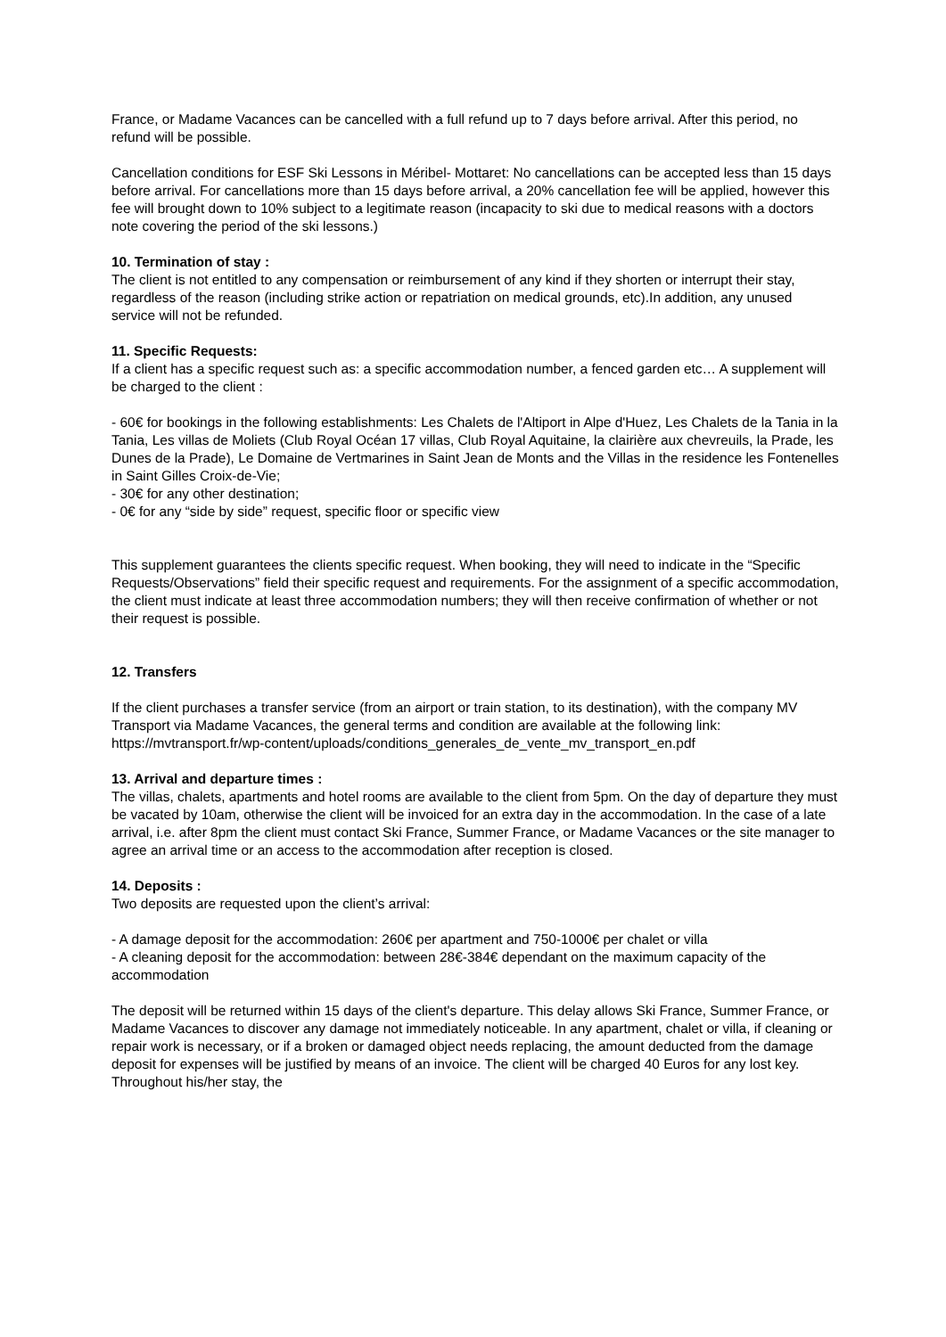France, or Madame Vacances can be cancelled with a full refund up to 7 days before arrival. After this period, no refund will be possible.
Cancellation conditions for ESF Ski Lessons in Méribel- Mottaret: No cancellations can be accepted less than 15 days before arrival. For cancellations more than 15 days before arrival, a 20% cancellation fee will be applied, however this fee will brought down to 10% subject to a legitimate reason (incapacity to ski due to medical reasons with a doctors note covering the period of the ski lessons.)
10. Termination of stay :
The client is not entitled to any compensation or reimbursement of any kind if they shorten or interrupt their stay, regardless of the reason (including strike action or repatriation on medical grounds, etc).In addition, any unused service will not be refunded.
11. Specific Requests:
If a client has a specific request such as: a specific accommodation number, a fenced garden etc… A supplement will be charged to the client :
- 60€ for bookings in the following establishments: Les Chalets de l'Altiport in Alpe d'Huez, Les Chalets de la Tania in la Tania, Les villas de Moliets (Club Royal Océan 17 villas, Club Royal Aquitaine, la clairière aux chevreuils, la Prade, les Dunes de la Prade), Le Domaine de Vertmarines in Saint Jean de Monts and the Villas in the residence les Fontenelles in Saint Gilles Croix-de-Vie;
- 30€ for any other destination;
- 0€ for any “side by side” request, specific floor or specific view
This supplement guarantees the clients specific request. When booking, they will need to indicate in the “Specific Requests/Observations” field their specific request and requirements. For the assignment of a specific accommodation, the client must indicate at least three accommodation numbers; they will then receive confirmation of whether or not their request is possible.
12. Transfers
If the client purchases a transfer service (from an airport or train station, to its destination), with the company MV Transport via Madame Vacances, the general terms and condition are available at the following link:
https://mvtransport.fr/wp-content/uploads/conditions_generales_de_vente_mv_transport_en.pdf
13. Arrival and departure times :
The villas, chalets, apartments and hotel rooms are available to the client from 5pm. On the day of departure they must be vacated by 10am, otherwise the client will be invoiced for an extra day in the accommodation. In the case of a late arrival, i.e. after 8pm the client must contact Ski France, Summer France, or Madame Vacances or the site manager to agree an arrival time or an access to the accommodation after reception is closed.
14. Deposits :
Two deposits are requested upon the client’s arrival:
- A damage deposit for the accommodation: 260€ per apartment and 750-1000€ per chalet or villa
- A cleaning deposit for the accommodation: between 28€-384€ dependant on the maximum capacity of the accommodation
The deposit will be returned within 15 days of the client's departure. This delay allows Ski France, Summer France, or Madame Vacances to discover any damage not immediately noticeable. In any apartment, chalet or villa, if cleaning or repair work is necessary, or if a broken or damaged object needs replacing, the amount deducted from the damage deposit for expenses will be justified by means of an invoice. The client will be charged 40 Euros for any lost key. Throughout his/her stay, the